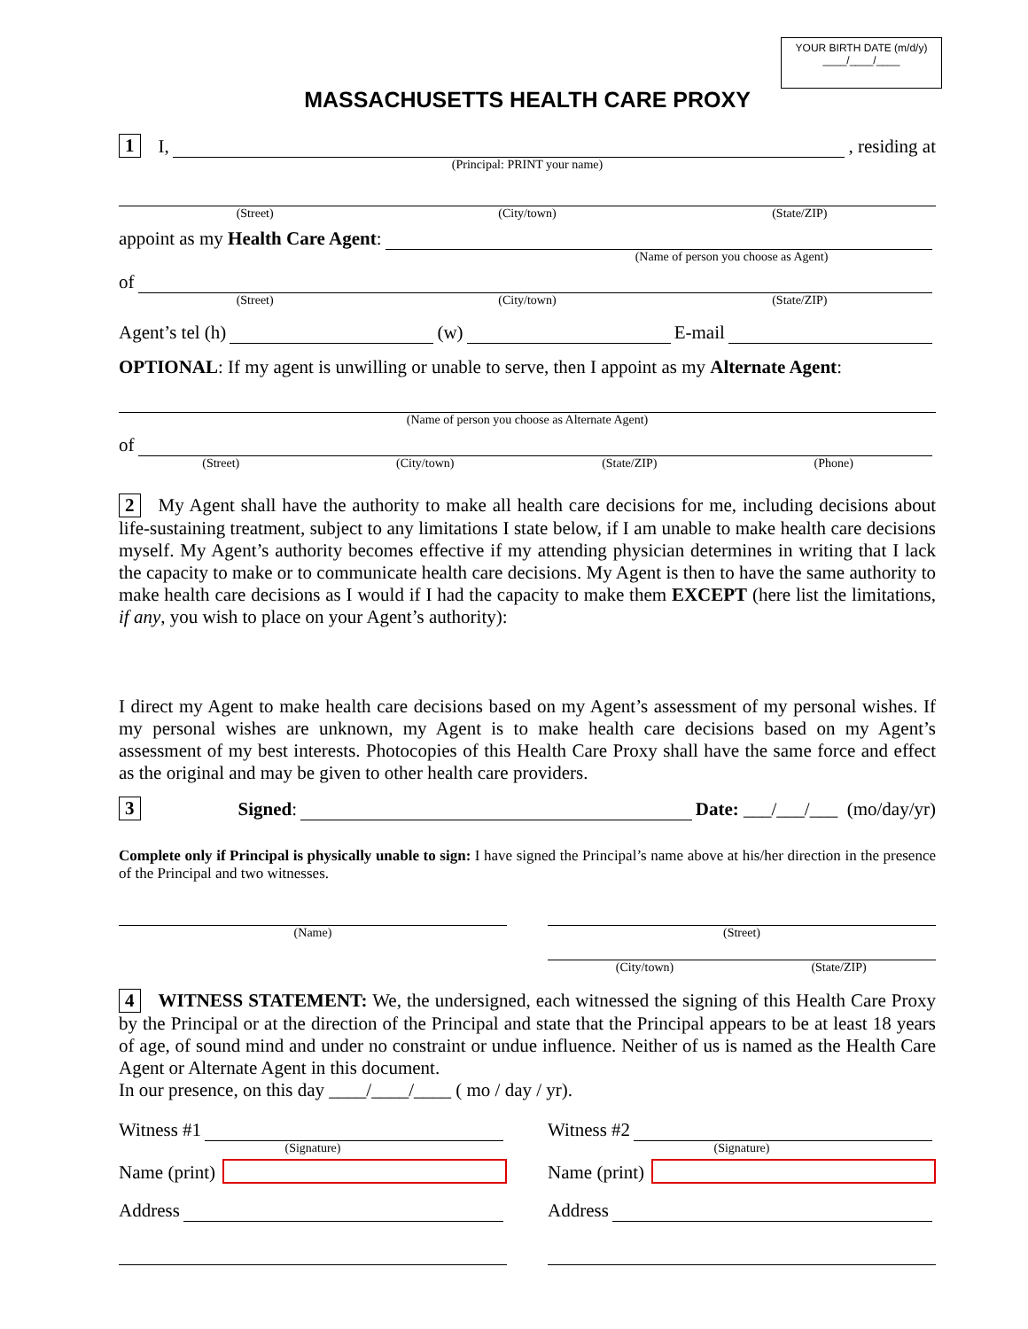YOUR BIRTH DATE (m/d/y)
____/____/____
MASSACHUSETTS HEALTH CARE PROXY
1 I,
, residing at
(Principal: PRINT your name)
(Street) (City/town) (State/ZIP)
appoint as my Health Care Agent:
(Name of person you choose as Agent)
of
(Street) (City/town) (State/ZIP)
Agent’s tel (h)
(w)
E-mail
OPTIONAL: If my agent is unwilling or unable to serve, then I appoint as my Alternate Agent:
(Name of person you choose as Alternate Agent)
of
(Street) (City/town) (State/ZIP) (Phone)
2 My Agent shall have the authority to make all health care decisions for me, including decisions about life-sustaining treatment, subject to any limitations I state below, if I am unable to make health care decisions myself. My Agent’s authority becomes effective if my attending physician determines in writing that I lack the capacity to make or to communicate health care decisions. My Agent is then to have the same authority to make health care decisions as I would if I had the capacity to make them EXCEPT (here list the limitations, if any, you wish to place on your Agent’s authority):
I direct my Agent to make health care decisions based on my Agent’s assessment of my personal wishes. If my personal wishes are unknown, my Agent is to make health care decisions based on my Agent’s assessment of my best interests. Photocopies of this Health Care Proxy shall have the same force and effect as the original and may be given to other health care providers.
3 Signed:
Date: ___/___/___ (mo/day/yr)
Complete only if Principal is physically unable to sign: I have signed the Principal’s name above at his/her direction in the presence of the Principal and two witnesses.
(Name) (Street)
(City/town) (State/ZIP)
4 WITNESS STATEMENT: We, the undersigned, each witnessed the signing of this Health Care Proxy by the Principal or at the direction of the Principal and state that the Principal appears to be at least 18 years of age, of sound mind and under no constraint or undue influence. Neither of us is named as the Health Care Agent or Alternate Agent in this document.
In our presence, on this day ____/____/____ ( mo / day / yr).
Witness #1
(Signature)
Name (print)
Address
Witness #2
(Signature)
Name (print)
Address